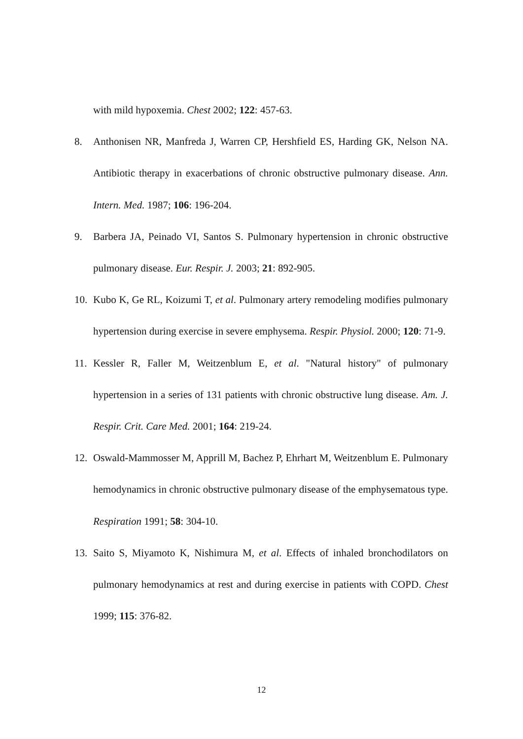with mild hypoxemia. Chest 2002; 122: 457-63.
8. Anthonisen NR, Manfreda J, Warren CP, Hershfield ES, Harding GK, Nelson NA. Antibiotic therapy in exacerbations of chronic obstructive pulmonary disease. Ann. Intern. Med. 1987; 106: 196-204.
9. Barbera JA, Peinado VI, Santos S. Pulmonary hypertension in chronic obstructive pulmonary disease. Eur. Respir. J. 2003; 21: 892-905.
10. Kubo K, Ge RL, Koizumi T, et al. Pulmonary artery remodeling modifies pulmonary hypertension during exercise in severe emphysema. Respir. Physiol. 2000; 120: 71-9.
11. Kessler R, Faller M, Weitzenblum E, et al. "Natural history" of pulmonary hypertension in a series of 131 patients with chronic obstructive lung disease. Am. J. Respir. Crit. Care Med. 2001; 164: 219-24.
12. Oswald-Mammosser M, Apprill M, Bachez P, Ehrhart M, Weitzenblum E. Pulmonary hemodynamics in chronic obstructive pulmonary disease of the emphysematous type. Respiration 1991; 58: 304-10.
13. Saito S, Miyamoto K, Nishimura M, et al. Effects of inhaled bronchodilators on pulmonary hemodynamics at rest and during exercise in patients with COPD. Chest 1999; 115: 376-82.
12